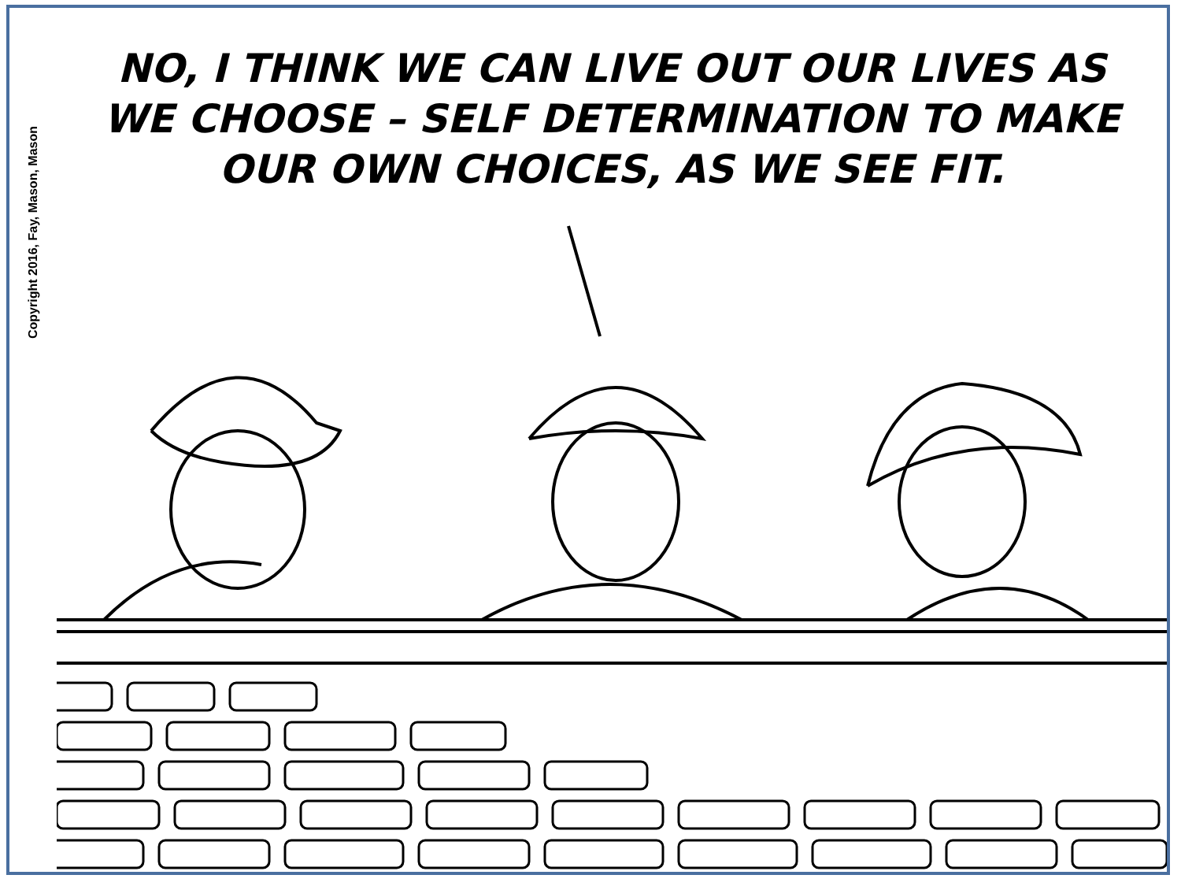Copyright 2016, Fay, Mason, Mason
NO, I THINK WE CAN LIVE OUT OUR LIVES AS WE CHOOSE – SELF DETERMINATION TO MAKE OUR OWN CHOICES, AS WE SEE FIT.